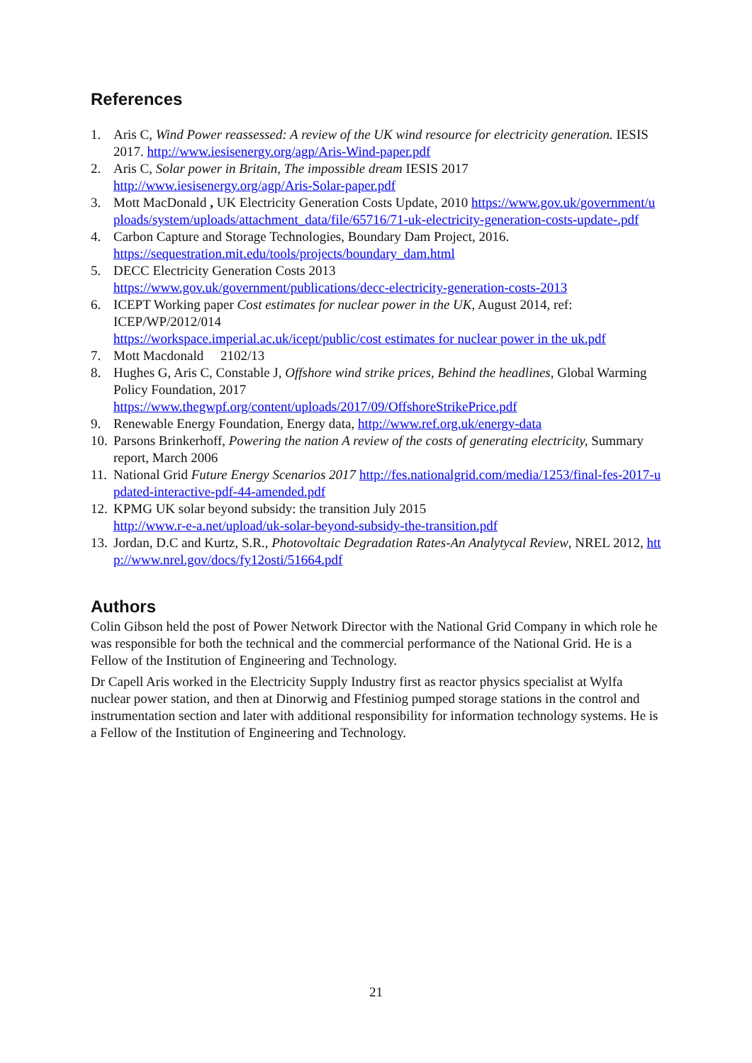References
1. Aris C, Wind Power reassessed: A review of the UK wind resource for electricity generation. IESIS 2017. http://www.iesisenergy.org/agp/Aris-Wind-paper.pdf
2. Aris C, Solar power in Britain, The impossible dream IESIS 2017
http://www.iesisenergy.org/agp/Aris-Solar-paper.pdf
3. Mott MacDonald , UK Electricity Generation Costs Update, 2010 https://www.gov.uk/government/uploads/system/uploads/attachment_data/file/65716/71-uk-electricity-generation-costs-update-.pdf
4. Carbon Capture and Storage Technologies, Boundary Dam Project, 2016.
https://sequestration.mit.edu/tools/projects/boundary_dam.html
5. DECC Electricity Generation Costs 2013
https://www.gov.uk/government/publications/decc-electricity-generation-costs-2013
6. ICEPT Working paper Cost estimates for nuclear power in the UK, August 2014, ref: ICEP/WP/2012/014
https://workspace.imperial.ac.uk/icept/public/cost estimates for nuclear power in the uk.pdf
7. Mott Macdonald 2102/13
8. Hughes G, Aris C, Constable J, Offshore wind strike prices, Behind the headlines, Global Warming Policy Foundation, 2017
https://www.thegwpf.org/content/uploads/2017/09/OffshoreStrikePrice.pdf
9. Renewable Energy Foundation, Energy data, http://www.ref.org.uk/energy-data
10. Parsons Brinkerhoff, Powering the nation A review of the costs of generating electricity, Summary report, March 2006
11. National Grid Future Energy Scenarios 2017 http://fes.nationalgrid.com/media/1253/final-fes-2017-updated-interactive-pdf-44-amended.pdf
12. KPMG UK solar beyond subsidy: the transition July 2015
http://www.r-e-a.net/upload/uk-solar-beyond-subsidy-the-transition.pdf
13. Jordan, D.C and Kurtz, S.R., Photovoltaic Degradation Rates-An Analytycal Review, NREL 2012, http://www.nrel.gov/docs/fy12osti/51664.pdf
Authors
Colin Gibson held the post of Power Network Director with the National Grid Company in which role he was responsible for both the technical and the commercial performance of the National Grid. He is a Fellow of the Institution of Engineering and Technology.
Dr Capell Aris worked in the Electricity Supply Industry first as reactor physics specialist at Wylfa nuclear power station, and then at Dinorwig and Ffestiniog pumped storage stations in the control and instrumentation section and later with additional responsibility for information technology systems. He is a Fellow of the Institution of Engineering and Technology.
21